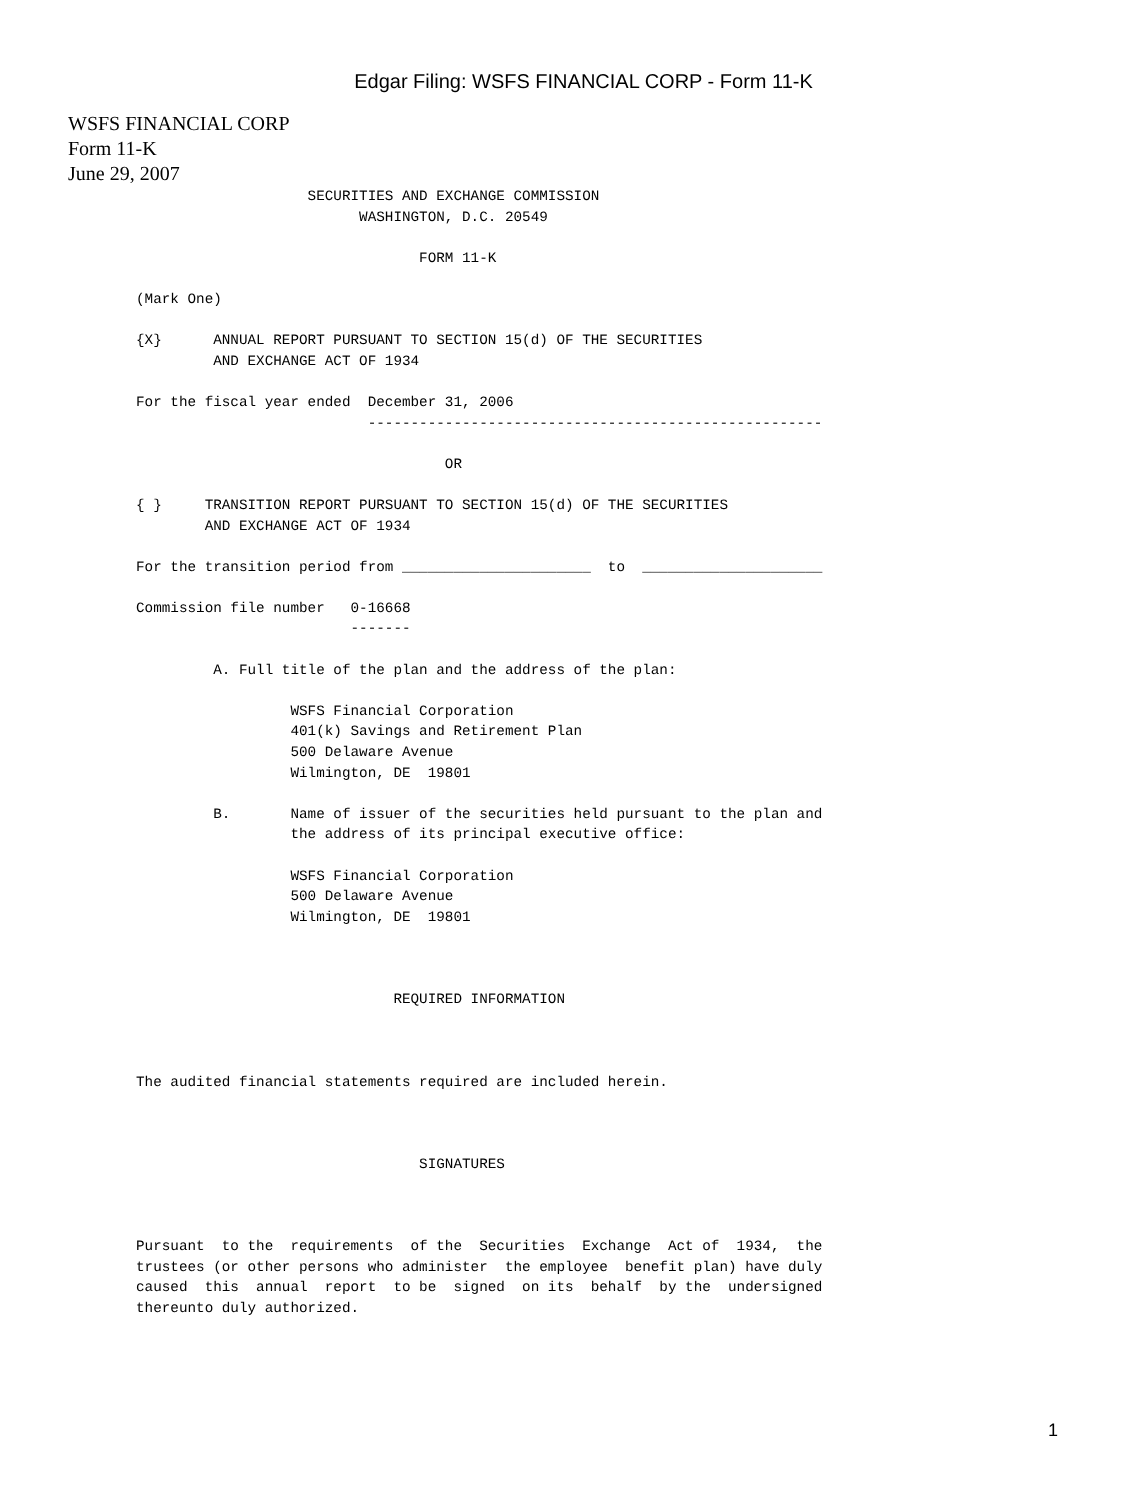Edgar Filing: WSFS FINANCIAL CORP - Form 11-K
WSFS FINANCIAL CORP
Form 11-K
June 29, 2007
                    SECURITIES AND EXCHANGE COMMISSION
                          WASHINGTON, D.C. 20549

                                 FORM 11-K

(Mark One)

{X}      ANNUAL REPORT PURSUANT TO SECTION 15(d) OF THE SECURITIES
         AND EXCHANGE ACT OF 1934

For the fiscal year ended  December 31, 2006
                           -----------------------------------------------------

                                    OR

{ }     TRANSITION REPORT PURSUANT TO SECTION 15(d) OF THE SECURITIES
        AND EXCHANGE ACT OF 1934

For the transition period from ______________________  to  _____________________

Commission file number   0-16668
                         -------

         A. Full title of the plan and the address of the plan:

                  WSFS Financial Corporation
                  401(k) Savings and Retirement Plan
                  500 Delaware Avenue
                  Wilmington, DE  19801

         B.       Name of issuer of the securities held pursuant to the plan and
                  the address of its principal executive office:

                  WSFS Financial Corporation
                  500 Delaware Avenue
                  Wilmington, DE  19801



                              REQUIRED INFORMATION



The audited financial statements required are included herein.



                                 SIGNATURES



Pursuant  to the  requirements  of the  Securities  Exchange  Act of  1934,  the
trustees (or other persons who administer  the employee  benefit plan) have duly
caused  this  annual  report  to be  signed  on its  behalf  by the  undersigned
thereunto duly authorized.
1